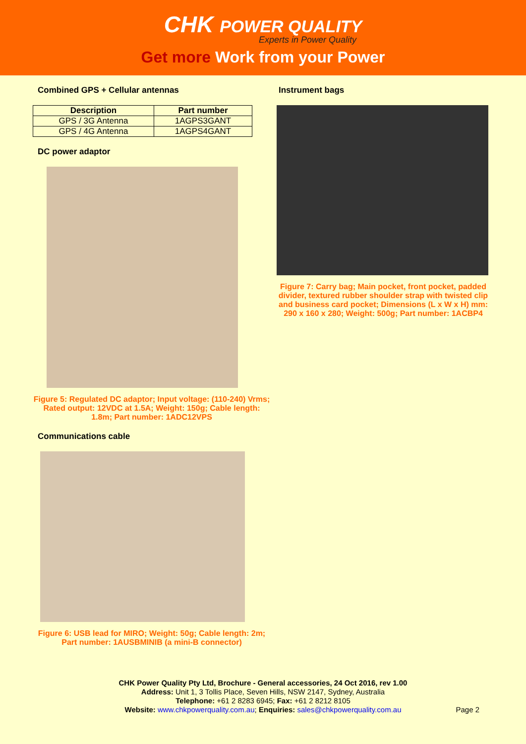CHK POWER QUALITY
Experts in Power Quality
Get more Work from your Power
Combined GPS + Cellular antennas
| Description | Part number |
| --- | --- |
| GPS / 3G Antenna | 1AGPS3GANT |
| GPS / 4G Antenna | 1AGPS4GANT |
DC power adaptor
Figure 5: Regulated DC adaptor; Input voltage: (110-240) Vrms; Rated output: 12VDC at 1.5A; Weight: 150g; Cable length: 1.8m; Part number: 1ADC12VPS
Communications cable
Figure 6: USB lead for MIRO; Weight: 50g; Cable length: 2m; Part number: 1AUSBMINIB (a mini-B connector)
Instrument bags
Figure 7: Carry bag; Main pocket, front pocket, padded divider, textured rubber shoulder strap with twisted clip and business card pocket; Dimensions (L x W x H) mm: 290 x 160 x 280; Weight: 500g; Part number: 1ACBP4
CHK Power Quality Pty Ltd, Brochure - General accessories, 24 Oct 2016, rev 1.00
Address: Unit 1, 3 Tollis Place, Seven Hills, NSW 2147, Sydney, Australia
Telephone: +61 2 8283 6945; Fax: +61 2 8212 8105
Website: www.chkpowerquality.com.au; Enquiries: sales@chkpowerquality.com.au
Page 2